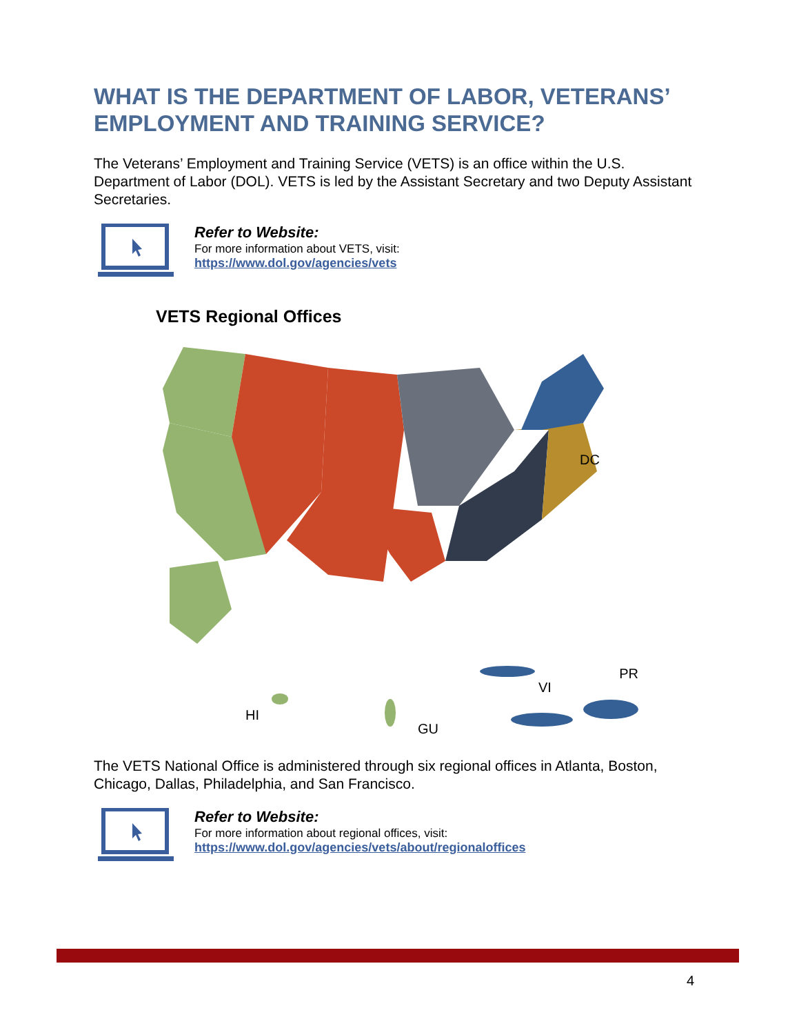WHAT IS THE DEPARTMENT OF LABOR, VETERANS’ EMPLOYMENT AND TRAINING SERVICE?
The Veterans’ Employment and Training Service (VETS) is an office within the U.S. Department of Labor (DOL). VETS is led by the Assistant Secretary and two Deputy Assistant Secretaries.
Refer to Website:
For more information about VETS, visit:
https://www.dol.gov/agencies/vets
VETS Regional Offices
DC
HI
GU
VI
PR
The VETS National Office is administered through six regional offices in Atlanta, Boston, Chicago, Dallas, Philadelphia, and San Francisco.
Refer to Website:
For more information about regional offices, visit:
https://www.dol.gov/agencies/vets/about/regionaloffices
4